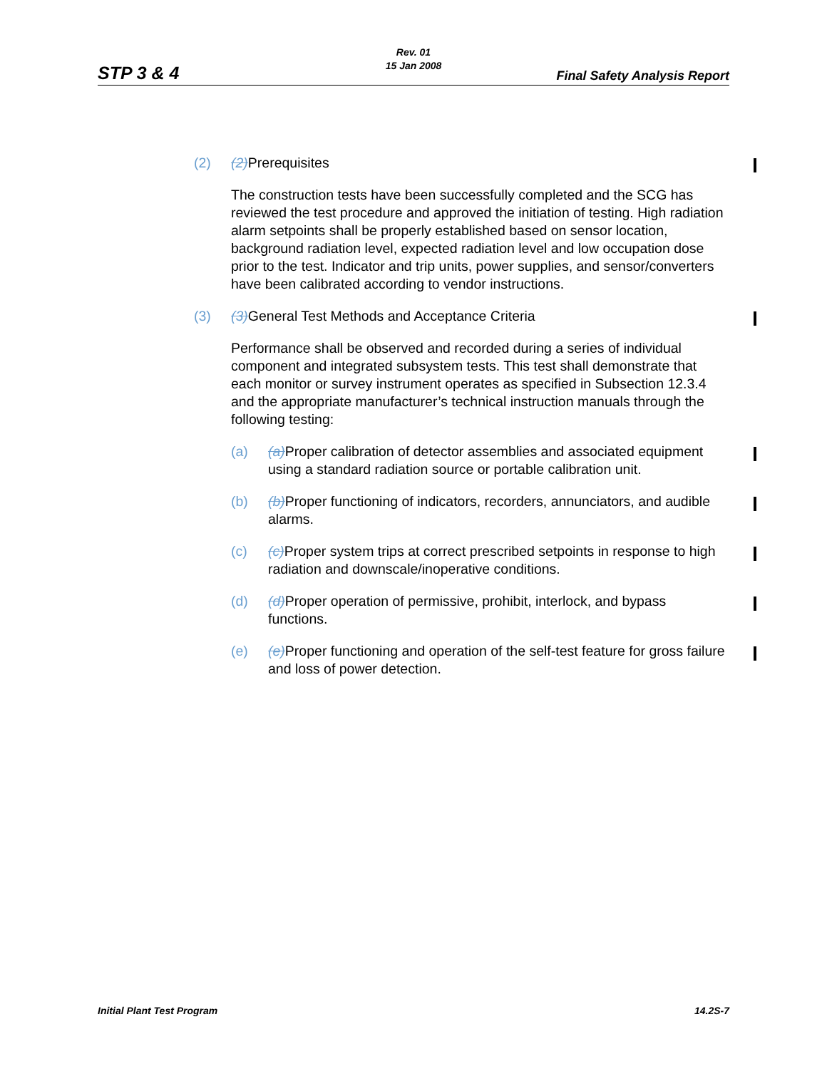Rev. 01
15 Jan 2008
STP 3 & 4 Final Safety Analysis Report
(2) (2) Prerequisites
The construction tests have been successfully completed and the SCG has reviewed the test procedure and approved the initiation of testing. High radiation alarm setpoints shall be properly established based on sensor location, background radiation level, expected radiation level and low occupation dose prior to the test. Indicator and trip units, power supplies, and sensor/converters have been calibrated according to vendor instructions.
(3) (3) General Test Methods and Acceptance Criteria
Performance shall be observed and recorded during a series of individual component and integrated subsystem tests. This test shall demonstrate that each monitor or survey instrument operates as specified in Subsection 12.3.4 and the appropriate manufacturer’s technical instruction manuals through the following testing:
(a) (a) Proper calibration of detector assemblies and associated equipment using a standard radiation source or portable calibration unit.
(b) (b) Proper functioning of indicators, recorders, annunciators, and audible alarms.
(c) (c) Proper system trips at correct prescribed setpoints in response to high radiation and downscale/inoperative conditions.
(d) (d) Proper operation of permissive, prohibit, interlock, and bypass functions.
(e) (e) Proper functioning and operation of the self-test feature for gross failure and loss of power detection.
Initial Plant Test Program 14.2S-7